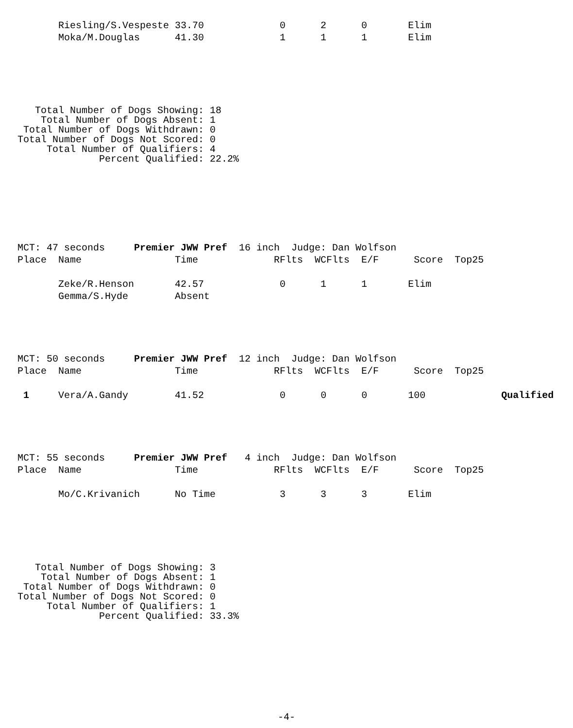Riesling/S.Vespeste 33.70             0      2      0       Elim
       Moka/M.Douglas      41.30             1      1      1       Elim
   Total Number of Dogs Showing: 18
    Total Number of Dogs Absent: 1
 Total Number of Dogs Withdrawn: 0
Total Number of Dogs Not Scored: 0
     Total Number of Qualifiers: 4
              Percent Qualified: 22.2%
MCT: 47 seconds     Premier JWW Pref  16 inch  Judge: Dan Wolfson
Place  Name                Time             RFlts  WCFlts  E/F      Score  Top25

       Zeke/R.Henson       42.57             0      1      1       Elim
       Gemma/S.Hyde        Absent
MCT: 50 seconds     Premier JWW Pref  12 inch  Judge: Dan Wolfson
Place  Name                Time             RFlts  WCFlts  E/F      Score  Top25

 1     Vera/A.Gandy        41.52             0      0      0       100             Qualified
MCT: 55 seconds     Premier JWW Pref   4 inch  Judge: Dan Wolfson
Place  Name                Time             RFlts  WCFlts  E/F      Score  Top25

       Mo/C.Krivanich      No Time           3      3      3       Elim
   Total Number of Dogs Showing: 3
    Total Number of Dogs Absent: 1
 Total Number of Dogs Withdrawn: 0
Total Number of Dogs Not Scored: 0
     Total Number of Qualifiers: 1
              Percent Qualified: 33.3%
-4-